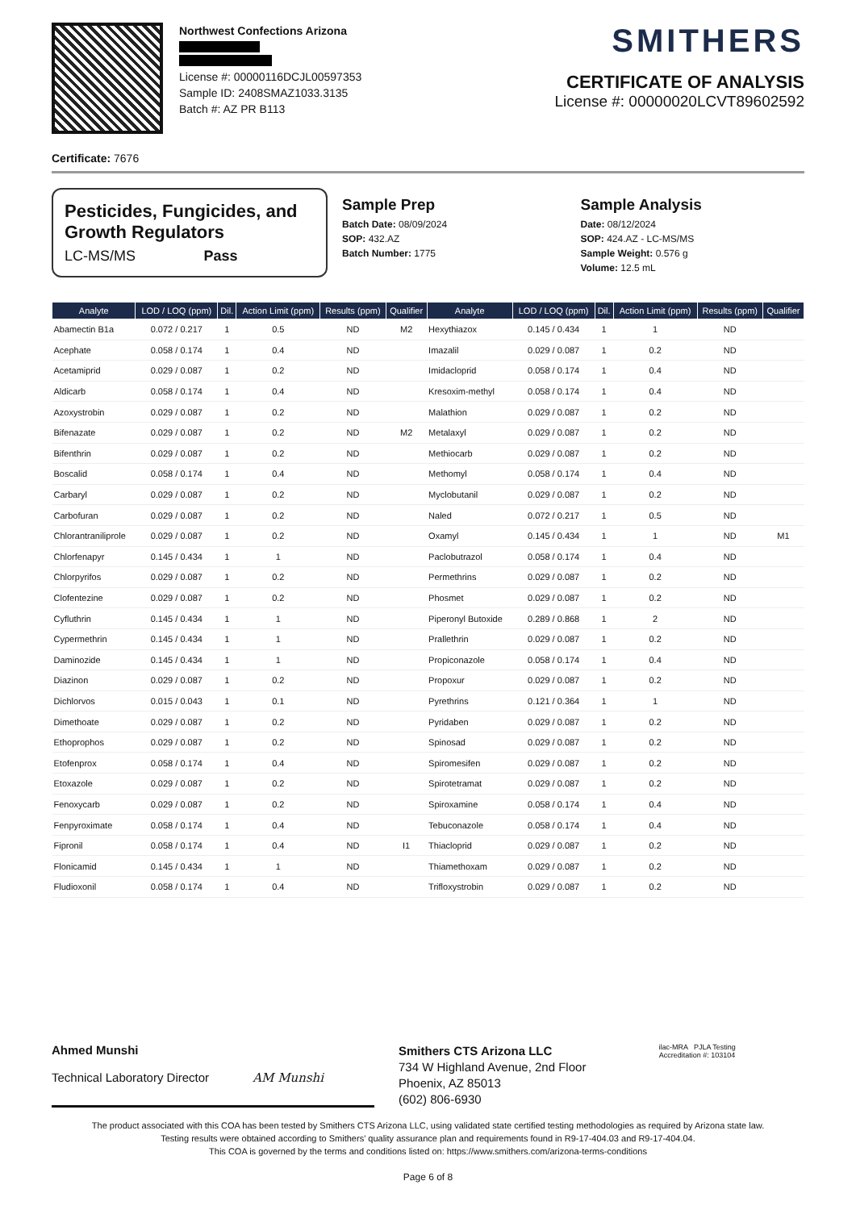Northwest Confections Arizona
License #: 00000116DCJL00597353
Sample ID: 2408SMAZ1033.3135
Batch #: AZ PR B113
SMITHERS
CERTIFICATE OF ANALYSIS
License #: 00000020LCVT89602592
Certificate: 7676
Pesticides, Fungicides, and Growth Regulators
LC-MS/MS Pass
Sample Prep
Batch Date: 08/09/2024
SOP: 432.AZ
Batch Number: 1775
Sample Analysis
Date: 08/12/2024
SOP: 424.AZ - LC-MS/MS
Sample Weight: 0.576 g
Volume: 12.5 mL
| Analyte | LOD / LOQ (ppm) | Dil. | Action Limit (ppm) | Results (ppm) | Qualifier | Analyte | LOD / LOQ (ppm) | Dil. | Action Limit (ppm) | Results (ppm) | Qualifier |
| --- | --- | --- | --- | --- | --- | --- | --- | --- | --- | --- | --- |
| Abamectin B1a | 0.072 / 0.217 | 1 | 0.5 | ND | M2 | Hexythiazox | 0.145 / 0.434 | 1 | 1 | ND | |
| Acephate | 0.058 / 0.174 | 1 | 0.4 | ND | | Imazalil | 0.029 / 0.087 | 1 | 0.2 | ND | |
| Acetamiprid | 0.029 / 0.087 | 1 | 0.2 | ND | | Imidacloprid | 0.058 / 0.174 | 1 | 0.4 | ND | |
| Aldicarb | 0.058 / 0.174 | 1 | 0.4 | ND | | Kresoxim-methyl | 0.058 / 0.174 | 1 | 0.4 | ND | |
| Azoxystrobin | 0.029 / 0.087 | 1 | 0.2 | ND | | Malathion | 0.029 / 0.087 | 1 | 0.2 | ND | |
| Bifenazate | 0.029 / 0.087 | 1 | 0.2 | ND | M2 | Metalaxyl | 0.029 / 0.087 | 1 | 0.2 | ND | |
| Bifenthrin | 0.029 / 0.087 | 1 | 0.2 | ND | | Methiocarb | 0.029 / 0.087 | 1 | 0.2 | ND | |
| Boscalid | 0.058 / 0.174 | 1 | 0.4 | ND | | Methomyl | 0.058 / 0.174 | 1 | 0.4 | ND | |
| Carbaryl | 0.029 / 0.087 | 1 | 0.2 | ND | | Myclobutanil | 0.029 / 0.087 | 1 | 0.2 | ND | |
| Carbofuran | 0.029 / 0.087 | 1 | 0.2 | ND | | Naled | 0.072 / 0.217 | 1 | 0.5 | ND | |
| Chlorantraniliprole | 0.029 / 0.087 | 1 | 0.2 | ND | | Oxamyl | 0.145 / 0.434 | 1 | 1 | ND | M1 |
| Chlorfenapyr | 0.145 / 0.434 | 1 | 1 | ND | | Paclobutrazol | 0.058 / 0.174 | 1 | 0.4 | ND | |
| Chlorpyrifos | 0.029 / 0.087 | 1 | 0.2 | ND | | Permethrins | 0.029 / 0.087 | 1 | 0.2 | ND | |
| Clofentezine | 0.029 / 0.087 | 1 | 0.2 | ND | | Phosmet | 0.029 / 0.087 | 1 | 0.2 | ND | |
| Cyfluthrin | 0.145 / 0.434 | 1 | 1 | ND | | Piperonyl Butoxide | 0.289 / 0.868 | 1 | 2 | ND | |
| Cypermethrin | 0.145 / 0.434 | 1 | 1 | ND | | Prallethrin | 0.029 / 0.087 | 1 | 0.2 | ND | |
| Daminozide | 0.145 / 0.434 | 1 | 1 | ND | | Propiconazole | 0.058 / 0.174 | 1 | 0.4 | ND | |
| Diazinon | 0.029 / 0.087 | 1 | 0.2 | ND | | Propoxur | 0.029 / 0.087 | 1 | 0.2 | ND | |
| Dichlorvos | 0.015 / 0.043 | 1 | 0.1 | ND | | Pyrethrins | 0.121 / 0.364 | 1 | 1 | ND | |
| Dimethoate | 0.029 / 0.087 | 1 | 0.2 | ND | | Pyridaben | 0.029 / 0.087 | 1 | 0.2 | ND | |
| Ethoprophos | 0.029 / 0.087 | 1 | 0.2 | ND | | Spinosad | 0.029 / 0.087 | 1 | 0.2 | ND | |
| Etofenprox | 0.058 / 0.174 | 1 | 0.4 | ND | | Spiromesifen | 0.029 / 0.087 | 1 | 0.2 | ND | |
| Etoxazole | 0.029 / 0.087 | 1 | 0.2 | ND | | Spirotetramat | 0.029 / 0.087 | 1 | 0.2 | ND | |
| Fenoxycarb | 0.029 / 0.087 | 1 | 0.2 | ND | | Spiroxamine | 0.058 / 0.174 | 1 | 0.4 | ND | |
| Fenpyroximate | 0.058 / 0.174 | 1 | 0.4 | ND | | Tebuconazole | 0.058 / 0.174 | 1 | 0.4 | ND | |
| Fipronil | 0.058 / 0.174 | 1 | 0.4 | ND | I1 | Thiacloprid | 0.029 / 0.087 | 1 | 0.2 | ND | |
| Flonicamid | 0.145 / 0.434 | 1 | 1 | ND | | Thiamethoxam | 0.029 / 0.087 | 1 | 0.2 | ND | |
| Fludioxonil | 0.058 / 0.174 | 1 | 0.4 | ND | | Trifloxystrobin | 0.029 / 0.087 | 1 | 0.2 | ND | |
Ahmed Munshi
Technical Laboratory Director AM Munshi
Smithers CTS Arizona LLC
734 W Highland Avenue, 2nd Floor
Phoenix, AZ 85013
(602) 806-6930
ilac-MRA PJLA Testing
Accreditation #: 103104
The product associated with this COA has been tested by Smithers CTS Arizona LLC, using validated state certified testing methodologies as required by Arizona state law.
Testing results were obtained according to Smithers' quality assurance plan and requirements found in R9-17-404.03 and R9-17-404.04.
This COA is governed by the terms and conditions listed on: https://www.smithers.com/arizona-terms-conditions
Page 6 of 8